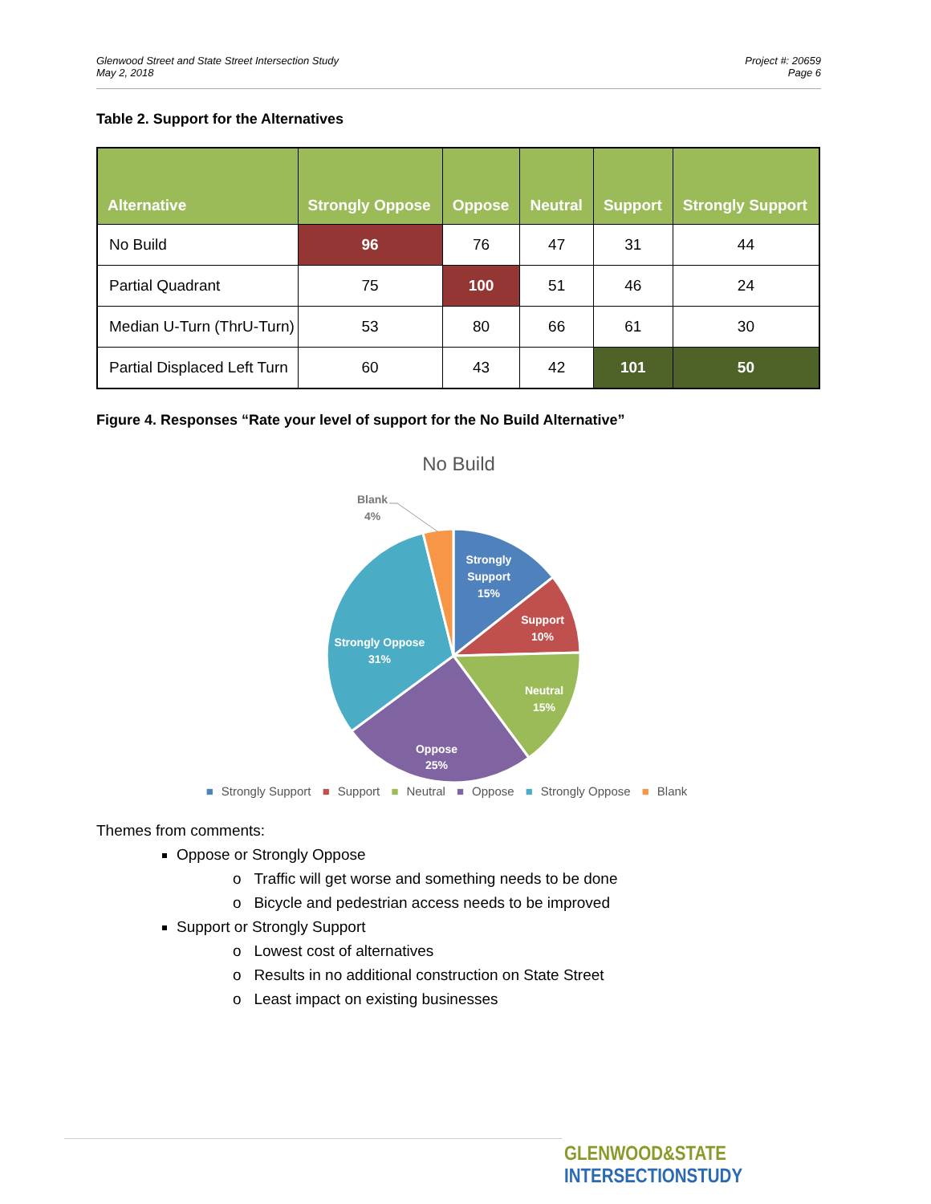Glenwood Street and State Street Intersection Study
May 2, 2018
Project #: 20659
Page 6
Table 2. Support for the Alternatives
| Alternative | Strongly Oppose | Oppose | Neutral | Support | Strongly Support |
| --- | --- | --- | --- | --- | --- |
| No Build | 96 | 76 | 47 | 31 | 44 |
| Partial Quadrant | 75 | 100 | 51 | 46 | 24 |
| Median U-Turn (ThrU-Turn) | 53 | 80 | 66 | 61 | 30 |
| Partial Displaced Left Turn | 60 | 43 | 42 | 101 | 50 |
Figure 4. Responses “Rate your level of support for the No Build Alternative”
No Build
Strongly
Support
15%
Support
10%
Neutral
15%
Oppose
25%
Strongly Oppose
31%
Blank
4%
■ Strongly Support ■ Support ■ Neutral ■ Oppose ■ Strongly Oppose ■ Blank
Themes from comments:
Oppose or Strongly Oppose
o Traffic will get worse and something needs to be done
o Bicycle and pedestrian access needs to be improved
Support or Strongly Support
o Lowest cost of alternatives
o Results in no additional construction on State Street
o Least impact on existing businesses
GLENWOOD&STATE
INTERSECTIONSTUDY